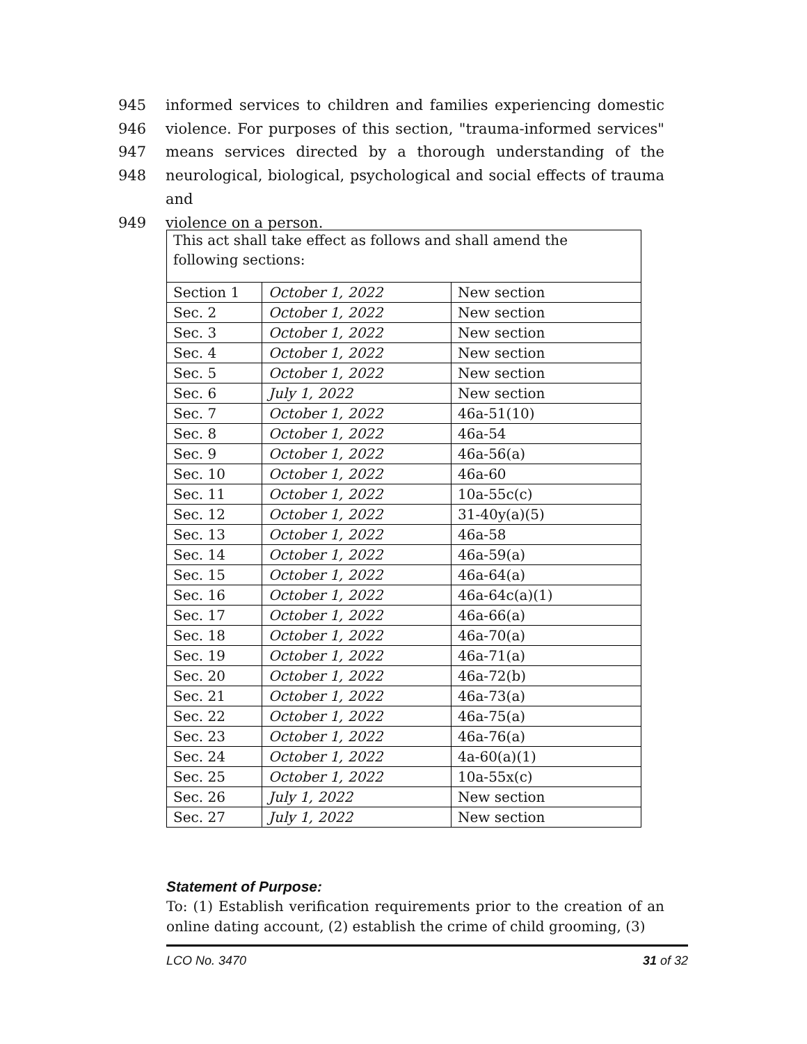945 informed services to children and families experiencing domestic
946 violence. For purposes of this section, "trauma-informed services"
947 means services directed by a thorough understanding of the
948 neurological, biological, psychological and social effects of trauma and
949 violence on a person.
| This act shall take effect as follows and shall amend the following sections: | | |
| Section 1 | October 1, 2022 | New section |
| Sec. 2 | October 1, 2022 | New section |
| Sec. 3 | October 1, 2022 | New section |
| Sec. 4 | October 1, 2022 | New section |
| Sec. 5 | October 1, 2022 | New section |
| Sec. 6 | July 1, 2022 | New section |
| Sec. 7 | October 1, 2022 | 46a-51(10) |
| Sec. 8 | October 1, 2022 | 46a-54 |
| Sec. 9 | October 1, 2022 | 46a-56(a) |
| Sec. 10 | October 1, 2022 | 46a-60 |
| Sec. 11 | October 1, 2022 | 10a-55c(c) |
| Sec. 12 | October 1, 2022 | 31-40y(a)(5) |
| Sec. 13 | October 1, 2022 | 46a-58 |
| Sec. 14 | October 1, 2022 | 46a-59(a) |
| Sec. 15 | October 1, 2022 | 46a-64(a) |
| Sec. 16 | October 1, 2022 | 46a-64c(a)(1) |
| Sec. 17 | October 1, 2022 | 46a-66(a) |
| Sec. 18 | October 1, 2022 | 46a-70(a) |
| Sec. 19 | October 1, 2022 | 46a-71(a) |
| Sec. 20 | October 1, 2022 | 46a-72(b) |
| Sec. 21 | October 1, 2022 | 46a-73(a) |
| Sec. 22 | October 1, 2022 | 46a-75(a) |
| Sec. 23 | October 1, 2022 | 46a-76(a) |
| Sec. 24 | October 1, 2022 | 4a-60(a)(1) |
| Sec. 25 | October 1, 2022 | 10a-55x(c) |
| Sec. 26 | July 1, 2022 | New section |
| Sec. 27 | July 1, 2022 | New section |
Statement of Purpose:
To: (1) Establish verification requirements prior to the creation of an online dating account, (2) establish the crime of child grooming, (3)
LCO No. 3470 31 of 32